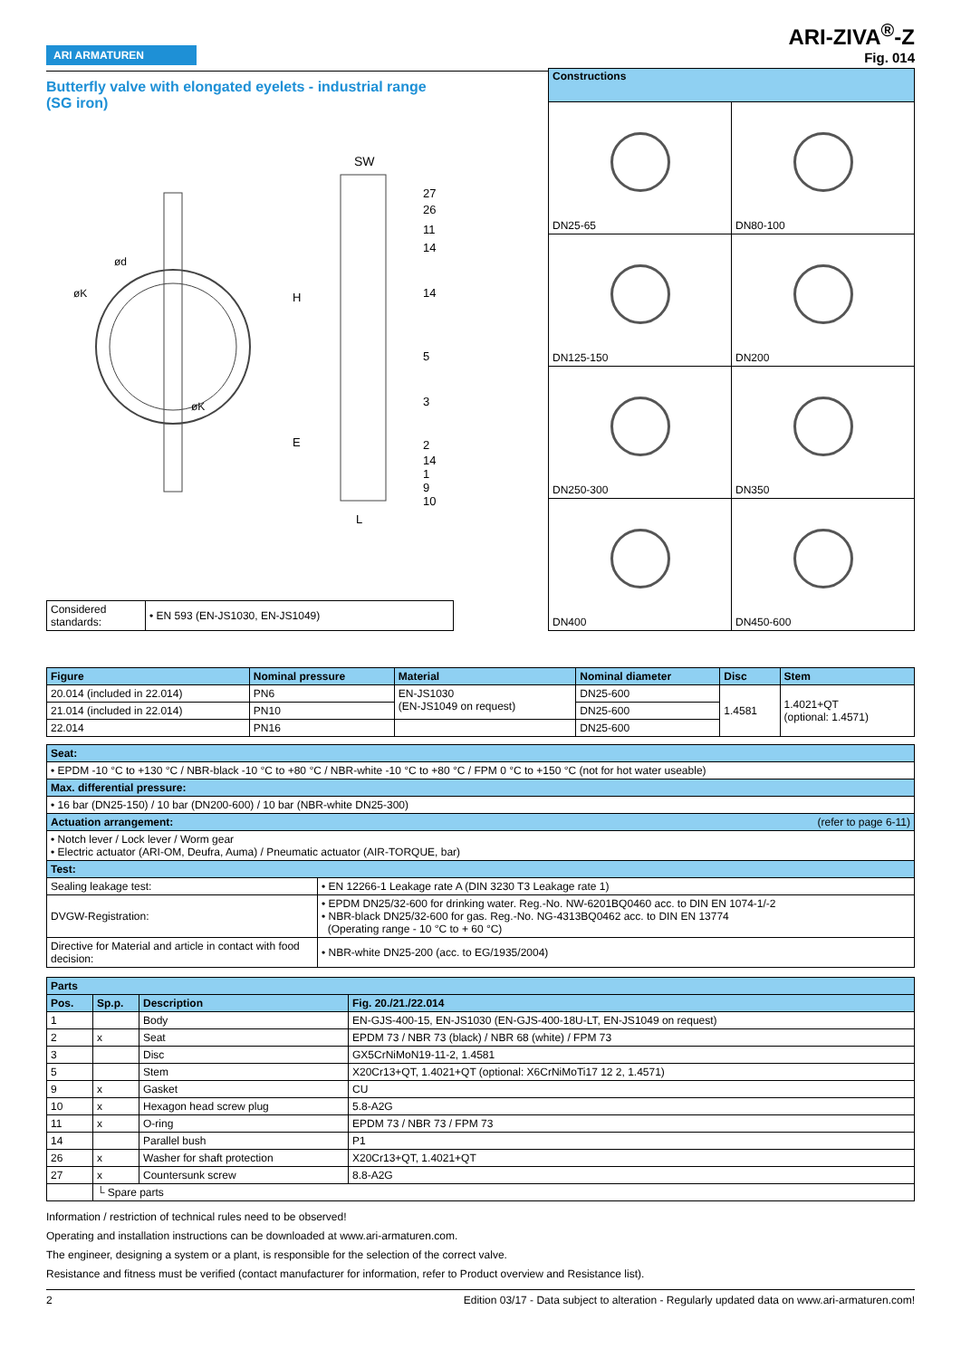ARI ARMATUREN
ARI-ZIVA<sup>®</sup>-Z
Fig. 014
Butterfly valve with elongated eyelets - industrial range (SG iron)
SW
27
26
11
14
14
5
3
2
14
1
9
10
H
E
L
ød
øK
øK
| Considered standards: | • EN 593 (EN-JS1030, EN-JS1049) |
| Constructions | |
| --- | --- |
| DN25-65 | DN80-100 |
| DN125-150 | DN200 |
| DN250-300 | DN350 |
| DN400 | DN450-600 |
| Figure | Nominal pressure | Material | Nominal diameter | Disc | Stem |
| --- | --- | --- | --- | --- | --- |
| 20.014 (included in 22.014) | PN6 | EN-JS1030 (EN-JS1049 on request) | DN25-600 | 1.4581 | 1.4021+QT (optional: 1.4571) |
| 21.014 (included in 22.014) | PN10 | | DN25-600 | | |
| 22.014 | PN16 | | DN25-600 | | |
| Seat: | |
| • EPDM -10 °C to +130 °C / NBR-black -10 °C to +80 °C / NBR-white -10 °C to +80 °C / FPM 0 °C to +150 °C (not for hot water useable) | |
| Max. differential pressure: | |
| • 16 bar (DN25-150) / 10 bar (DN200-600) / 10 bar (NBR-white DN25-300) | |
| Actuation arrangement: (refer to page 6-11) | |
| • Notch lever / Lock lever / Worm gear • Electric actuator (ARI-OM, Deufra, Auma) / Pneumatic actuator (AIR-TORQUE, bar) | |
| Test: | |
| Sealing leakage test: | • EN 12266-1 Leakage rate A (DIN 3230 T3 Leakage rate 1) |
| DVGW-Registration: | • EPDM DN25/32-600 for drinking water. Reg.-No. NW-6201BQ0460 acc. to DIN EN 1074-1/-2 • NBR-black DN25/32-600 for gas. Reg.-No. NG-4313BQ0462 acc. to DIN EN 13774 (Operating range - 10 °C to + 60 °C) |
| Directive for Material and article in contact with food decision: | • NBR-white DN25-200 (acc. to EG/1935/2004) |
| Parts | | | |
| --- | --- | --- | --- |
| Pos. | Sp.p. | Description | Fig. 20./21./22.014 |
| 1 | | Body | EN-GJS-400-15, EN-JS1030 (EN-GJS-400-18U-LT, EN-JS1049 on request) |
| 2 | x | Seat | EPDM 73 / NBR 73 (black) / NBR 68 (white) / FPM 73 |
| 3 | | Disc | GX5CrNiMoN19-11-2, 1.4581 |
| 5 | | Stem | X20Cr13+QT, 1.4021+QT (optional: X6CrNiMoTi17 12 2, 1.4571) |
| 9 | x | Gasket | CU |
| 10 | x | Hexagon head screw plug | 5.8-A2G |
| 11 | x | O-ring | EPDM 73 / NBR 73 / FPM 73 |
| 14 | | Parallel bush | P1 |
| 26 | x | Washer for shaft protection | X20Cr13+QT, 1.4021+QT |
| 27 | x | Countersunk screw | 8.8-A2G |
| | └ Spare parts | | |
Information / restriction of technical rules need to be observed!
Operating and installation instructions can be downloaded at www.ari-armaturen.com.
The engineer, designing a system or a plant, is responsible for the selection of the correct valve.
Resistance and fitness must be verified (contact manufacturer for information, refer to Product overview and Resistance list).
2 Edition 03/17 - Data subject to alteration - Regularly updated data on www.ari-armaturen.com!